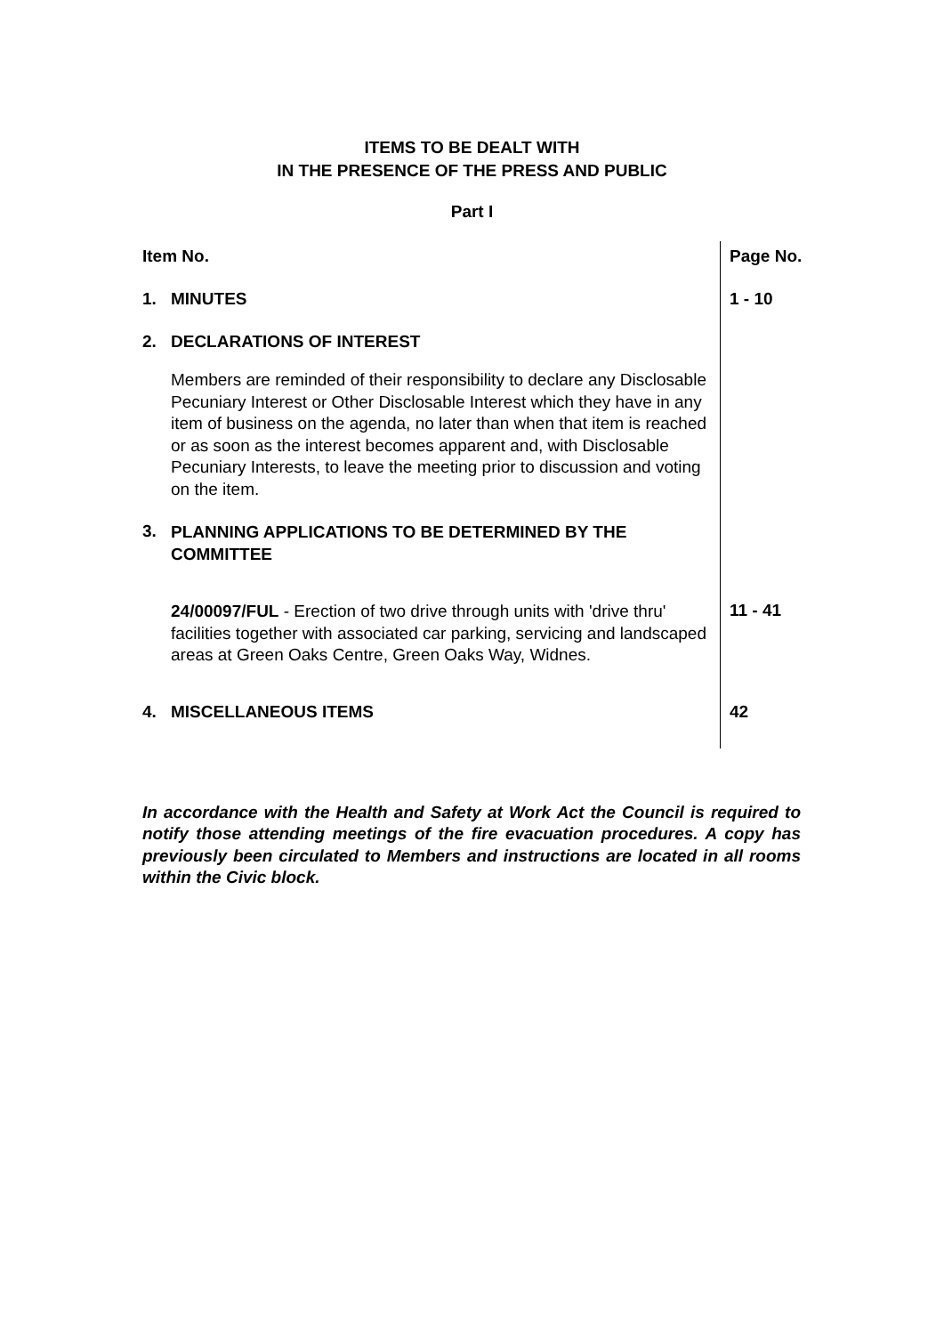ITEMS TO BE DEALT WITH
IN THE PRESENCE OF THE PRESS AND PUBLIC
Part I
| Item No. | | Page No. |
| --- | --- | --- |
| 1. | MINUTES | 1 - 10 |
| 2. | DECLARATIONS OF INTEREST | |
| | Members are reminded of their responsibility to declare any Disclosable Pecuniary Interest or Other Disclosable Interest which they have in any item of business on the agenda, no later than when that item is reached or as soon as the interest becomes apparent and, with Disclosable Pecuniary Interests, to leave the meeting prior to discussion and voting on the item. | |
| 3. | PLANNING APPLICATIONS TO BE DETERMINED BY THE COMMITTEE | |
| | 24/00097/FUL - Erection of two drive through units with 'drive thru' facilities together with associated car parking, servicing and landscaped areas at Green Oaks Centre, Green Oaks Way, Widnes. | 11 - 41 |
| 4. | MISCELLANEOUS ITEMS | 42 |
In accordance with the Health and Safety at Work Act the Council is required to notify those attending meetings of the fire evacuation procedures. A copy has previously been circulated to Members and instructions are located in all rooms within the Civic block.